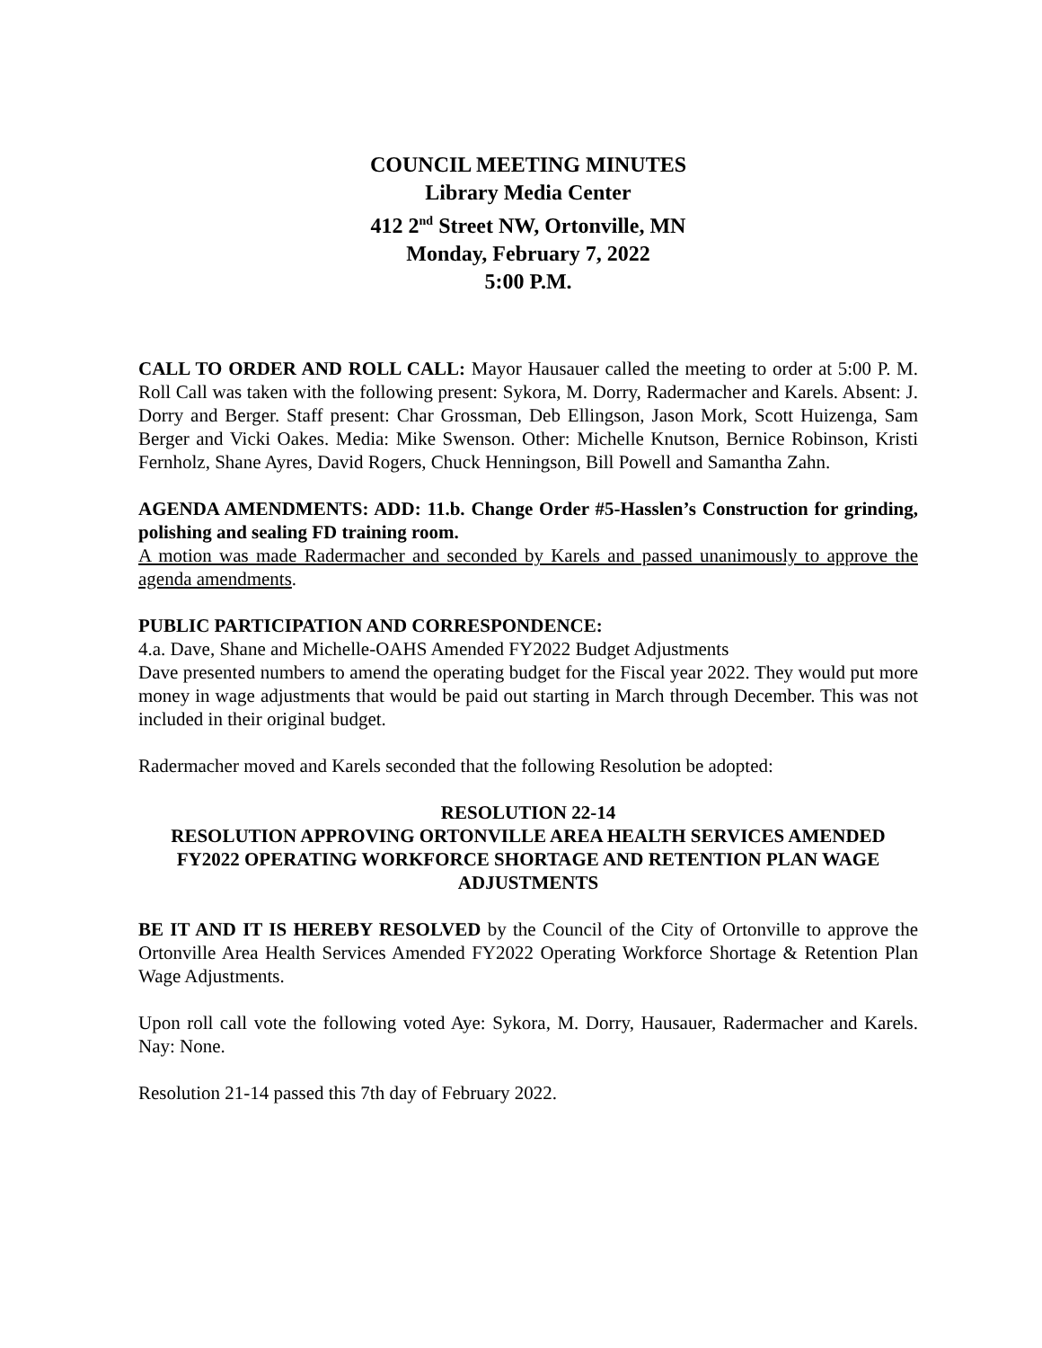COUNCIL MEETING MINUTES
Library Media Center
412 2<sup>nd</sup> Street NW, Ortonville, MN
Monday, February 7, 2022
5:00 P.M.
CALL TO ORDER AND ROLL CALL: Mayor Hausauer called the meeting to order at 5:00 P. M. Roll Call was taken with the following present: Sykora, M. Dorry, Radermacher and Karels. Absent: J. Dorry and Berger. Staff present: Char Grossman, Deb Ellingson, Jason Mork, Scott Huizenga, Sam Berger and Vicki Oakes. Media: Mike Swenson. Other: Michelle Knutson, Bernice Robinson, Kristi Fernholz, Shane Ayres, David Rogers, Chuck Henningson, Bill Powell and Samantha Zahn.
AGENDA AMENDMENTS: ADD: 11.b. Change Order #5-Hasslen’s Construction for grinding, polishing and sealing FD training room.
A motion was made Radermacher and seconded by Karels and passed unanimously to approve the agenda amendments.
PUBLIC PARTICIPATION AND CORRESPONDENCE:
4.a. Dave, Shane and Michelle-OAHS Amended FY2022 Budget Adjustments
Dave presented numbers to amend the operating budget for the Fiscal year 2022. They would put more money in wage adjustments that would be paid out starting in March through December. This was not included in their original budget.
Radermacher moved and Karels seconded that the following Resolution be adopted:
RESOLUTION 22-14
RESOLUTION APPROVING ORTONVILLE AREA HEALTH SERVICES AMENDED FY2022 OPERATING WORKFORCE SHORTAGE AND RETENTION PLAN WAGE ADJUSTMENTS
BE IT AND IT IS HEREBY RESOLVED by the Council of the City of Ortonville to approve the Ortonville Area Health Services Amended FY2022 Operating Workforce Shortage & Retention Plan Wage Adjustments.
Upon roll call vote the following voted Aye: Sykora, M. Dorry, Hausauer, Radermacher and Karels. Nay: None.
Resolution 21-14 passed this 7th day of February 2022.